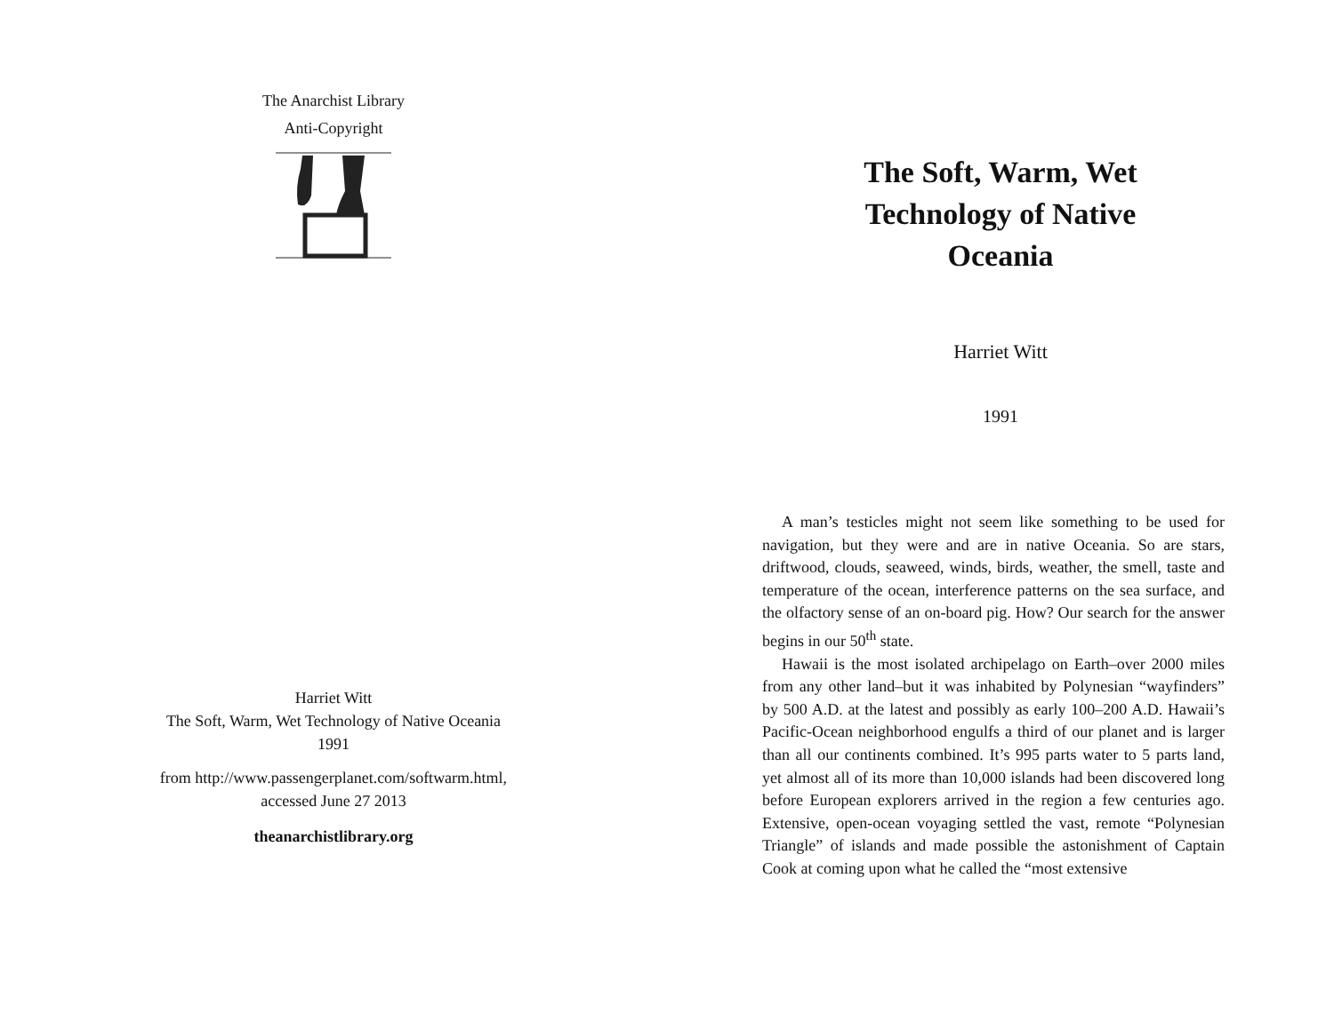The Anarchist Library
Anti-Copyright
Harriet Witt
The Soft, Warm, Wet Technology of Native Oceania
1991
from http://www.passengerplanet.com/softwarm.html,
accessed June 27 2013
theanarchistlibrary.org
The Soft, Warm, Wet
Technology of Native
Oceania
Harriet Witt
1991
A man’s testicles might not seem like something to be used for navigation, but they were and are in native Oceania. So are stars, driftwood, clouds, seaweed, winds, birds, weather, the smell, taste and temperature of the ocean, interference patterns on the sea surface, and the olfactory sense of an on-board pig. How? Our search for the answer begins in our 50<sup>th</sup> state.
Hawaii is the most isolated archipelago on Earth–over 2000 miles from any other land–but it was inhabited by Polynesian “wayfinders” by 500 A.D. at the latest and possibly as early 100–200 A.D. Hawaii’s Pacific-Ocean neighborhood engulfs a third of our planet and is larger than all our continents combined. It’s 995 parts water to 5 parts land, yet almost all of its more than 10,000 islands had been discovered long before European explorers arrived in the region a few centuries ago. Extensive, open-ocean voyaging settled the vast, remote “Polynesian Triangle” of islands and made possible the astonishment of Captain Cook at coming upon what he called the “most extensive